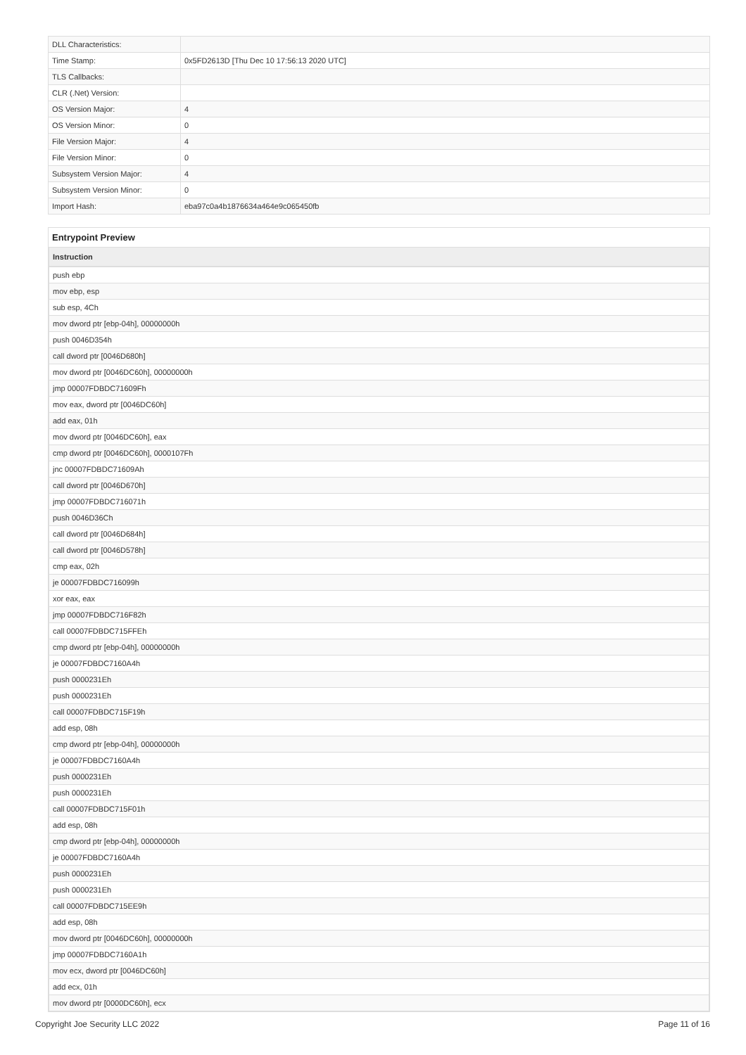| DLL Characteristics: | |
| Time Stamp: | 0x5FD2613D [Thu Dec 10 17:56:13 2020 UTC] |
| TLS Callbacks: | |
| CLR (.Net) Version: | |
| OS Version Major: | 4 |
| OS Version Minor: | 0 |
| File Version Major: | 4 |
| File Version Minor: | 0 |
| Subsystem Version Major: | 4 |
| Subsystem Version Minor: | 0 |
| Import Hash: | eba97c0a4b1876634a464e9c065450fb |
Entrypoint Preview
| Instruction |
| --- |
| push ebp |
| mov ebp, esp |
| sub esp, 4Ch |
| mov dword ptr [ebp-04h], 00000000h |
| push 0046D354h |
| call dword ptr [0046D680h] |
| mov dword ptr [0046DC60h], 00000000h |
| jmp 00007FDBDC71609Fh |
| mov eax, dword ptr [0046DC60h] |
| add eax, 01h |
| mov dword ptr [0046DC60h], eax |
| cmp dword ptr [0046DC60h], 0000107Fh |
| jnc 00007FDBDC71609Ah |
| call dword ptr [0046D670h] |
| jmp 00007FDBDC716071h |
| push 0046D36Ch |
| call dword ptr [0046D684h] |
| call dword ptr [0046D578h] |
| cmp eax, 02h |
| je 00007FDBDC716099h |
| xor eax, eax |
| jmp 00007FDBDC716F82h |
| call 00007FDBDC715FFEh |
| cmp dword ptr [ebp-04h], 00000000h |
| je 00007FDBDC7160A4h |
| push 0000231Eh |
| push 0000231Eh |
| call 00007FDBDC715F19h |
| add esp, 08h |
| cmp dword ptr [ebp-04h], 00000000h |
| je 00007FDBDC7160A4h |
| push 0000231Eh |
| push 0000231Eh |
| call 00007FDBDC715F01h |
| add esp, 08h |
| cmp dword ptr [ebp-04h], 00000000h |
| je 00007FDBDC7160A4h |
| push 0000231Eh |
| push 0000231Eh |
| call 00007FDBDC715EE9h |
| add esp, 08h |
| mov dword ptr [0046DC60h], 00000000h |
| jmp 00007FDBDC7160A1h |
| mov ecx, dword ptr [0046DC60h] |
| add ecx, 01h |
| mov dword ptr [0000DC60h], ecx |
Copyright Joe Security LLC 2022 Page 11 of 16